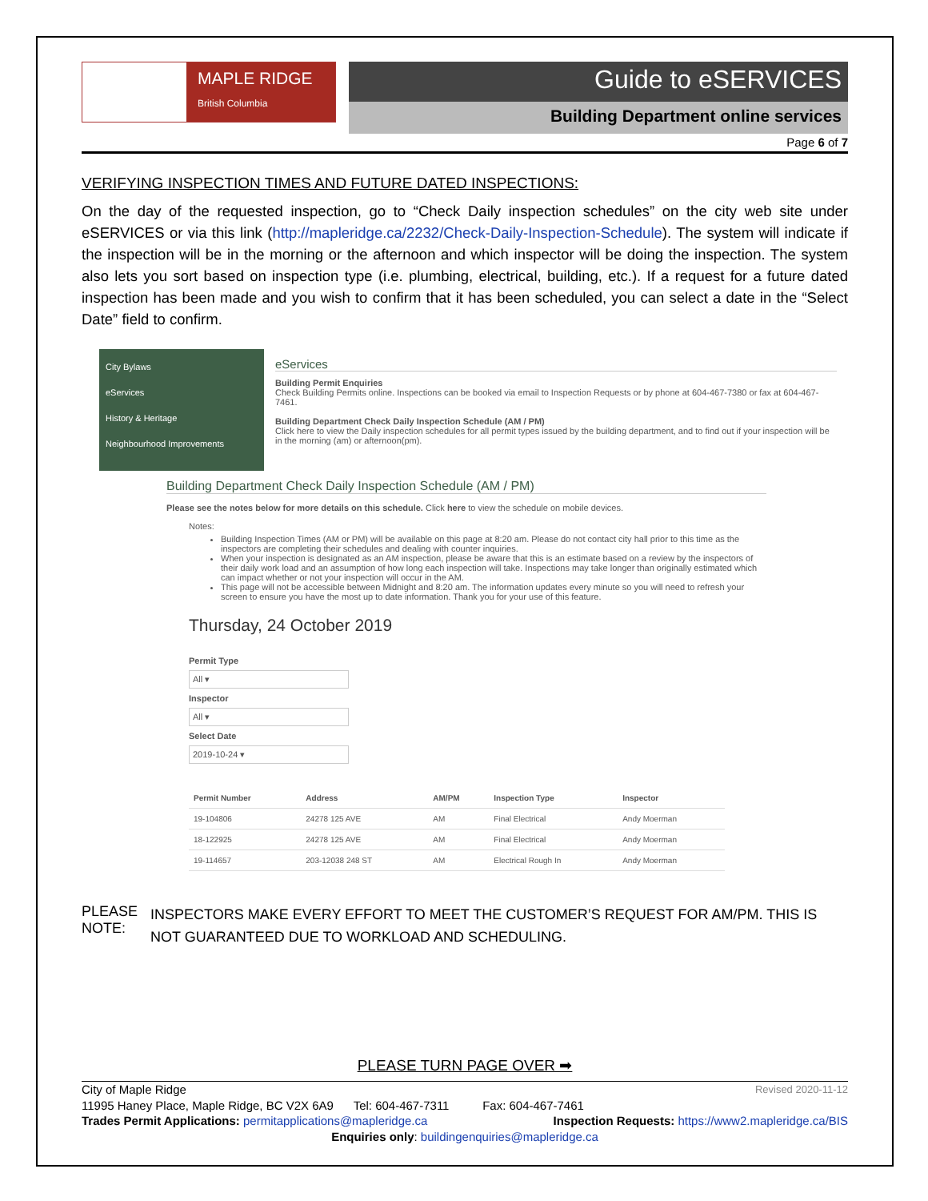MAPLE RIDGE
British Columbia
Guide to eSERVICES
Building Department online services
Page 6 of 7
VERIFYING INSPECTION TIMES AND FUTURE DATED INSPECTIONS:
On the day of the requested inspection, go to “Check Daily inspection schedules” on the city web site under eSERVICES or via this link (http://mapleridge.ca/2232/Check-Daily-Inspection-Schedule). The system will indicate if the inspection will be in the morning or the afternoon and which inspector will be doing the inspection. The system also lets you sort based on inspection type (i.e. plumbing, electrical, building, etc.). If a request for a future dated inspection has been made and you wish to confirm that it has been scheduled, you can select a date in the “Select Date” field to confirm.
City Bylaws
eServices
History & Heritage
Neighbourhood Improvements
eServices
Building Permit Enquiries
Check Building Permits online. Inspections can be booked via email to Inspection Requests or by phone at 604-467-7380 or fax at 604-467-7461.
Building Department Check Daily Inspection Schedule (AM / PM)
Click here to view the Daily inspection schedules for all permit types issued by the building department, and to find out if your inspection will be in the morning (am) or afternoon(pm).
Building Department Check Daily Inspection Schedule (AM / PM)
Please see the notes below for more details on this schedule. Click here to view the schedule on mobile devices.
Notes:
Building Inspection Times (AM or PM) will be available on this page at 8:20 am. Please do not contact city hall prior to this time as the inspectors are completing their schedules and dealing with counter inquiries.
When your inspection is designated as an AM inspection, please be aware that this is an estimate based on a review by the inspectors of their daily work load and an assumption of how long each inspection will take. Inspections may take longer than originally estimated which can impact whether or not your inspection will occur in the AM.
This page will not be accessible between Midnight and 8:20 am. The information updates every minute so you will need to refresh your screen to ensure you have the most up to date information. Thank you for your use of this feature.
Thursday, 24 October 2019
Permit Type
All ▾
Inspector
All ▾
Select Date
2019-10-24 ▾
| Permit Number | Address | AM/PM | Inspection Type | Inspector |
| --- | --- | --- | --- | --- |
| 19-104806 | 24278 125 AVE | AM | Final Electrical | Andy Moerman |
| 18-122925 | 24278 125 AVE | AM | Final Electrical | Andy Moerman |
| 19-114657 | 203-12038 248 ST | AM | Electrical Rough In | Andy Moerman |
PLEASE NOTE:
INSPECTORS MAKE EVERY EFFORT TO MEET THE CUSTOMER’S REQUEST FOR AM/PM. THIS IS NOT GUARANTEED DUE TO WORKLOAD AND SCHEDULING.
PLEASE TURN PAGE OVER ➡
City of Maple Ridge Revised 2020-11-12
11995 Haney Place, Maple Ridge, BC V2X 6A9 Tel: 604-467-7311 Fax: 604-467-7461
Trades Permit Applications: permitapplications@mapleridge.ca Inspection Requests: https://www2.mapleridge.ca/BIS
Enquiries only: buildingenquiries@mapleridge.ca